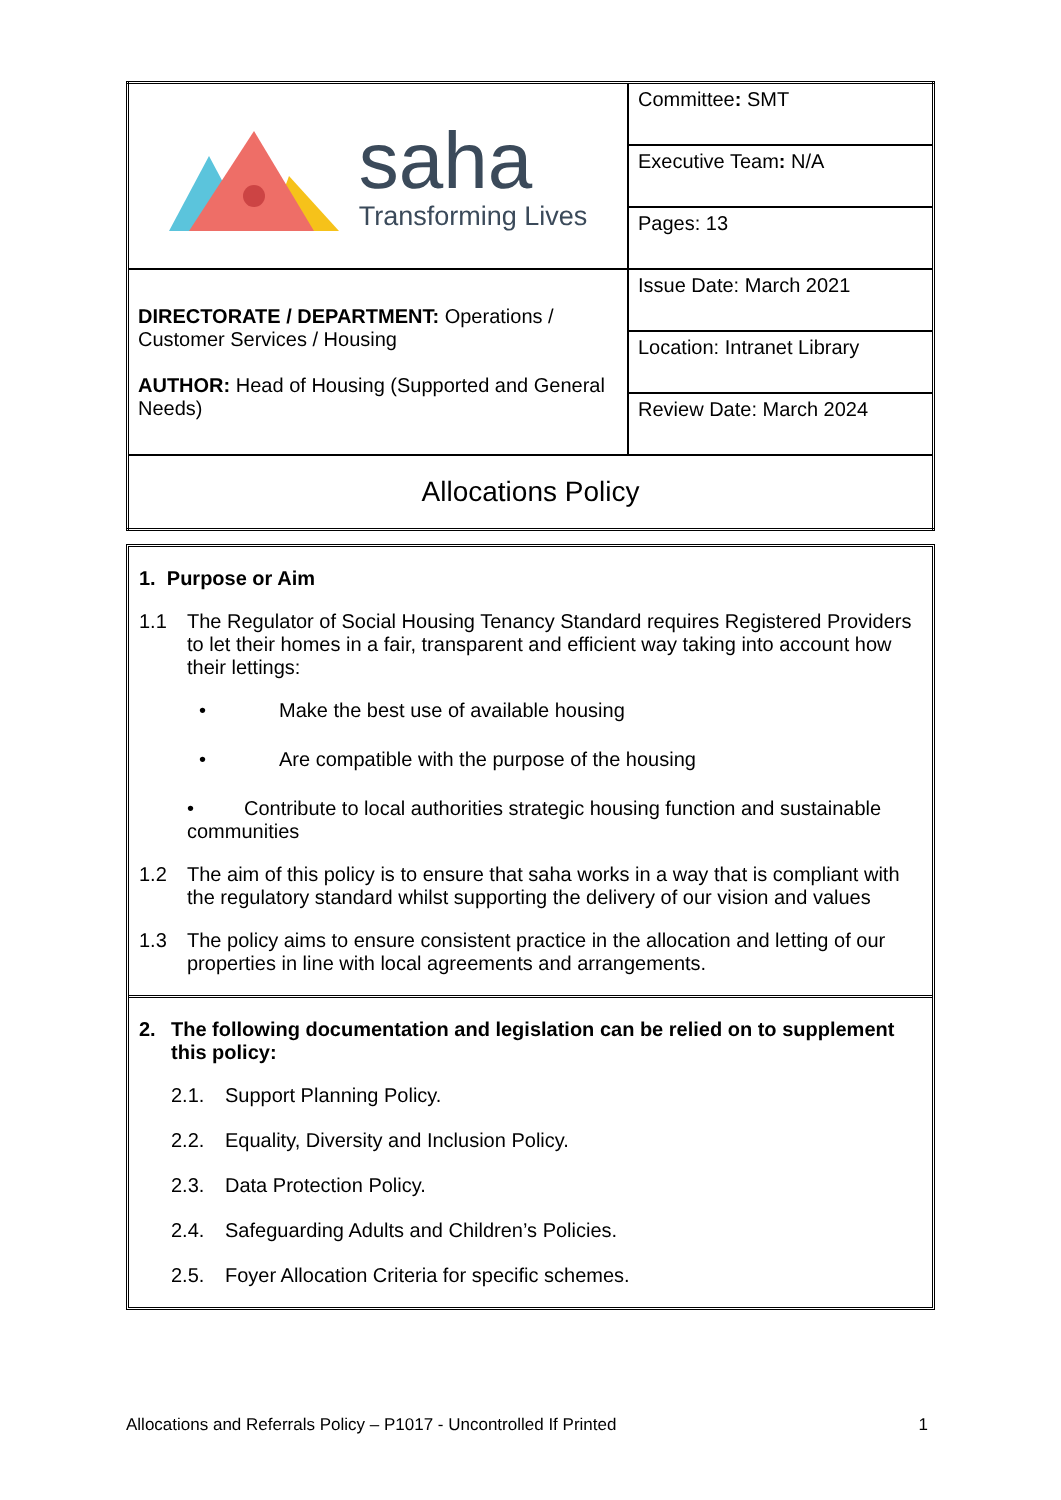| saha Transforming Lives | Committee : SMT |
| | Executive Team : N/A |
| | Pages: 13 |
| DIRECTORATE / DEPARTMENT: Operations / Customer Services / Housing AUTHOR: Head of Housing (Supported and General Needs) | Issue Date: March 2021 |
| | Location: Intranet Library |
| | Review Date: March 2024 |
| Allocations Policy | |
1. Purpose or Aim
1.1 The Regulator of Social Housing Tenancy Standard requires Registered Providers to let their homes in a fair, transparent and efficient way taking into account how their lettings:
• Make the best use of available housing
• Are compatible with the purpose of the housing
• Contribute to local authorities strategic housing function and sustainable communities
1.2 The aim of this policy is to ensure that saha works in a way that is compliant with the regulatory standard whilst supporting the delivery of our vision and values
1.3 The policy aims to ensure consistent practice in the allocation and letting of our properties in line with local agreements and arrangements.
2. The following documentation and legislation can be relied on to supplement this policy:
2.1. Support Planning Policy.
2.2. Equality, Diversity and Inclusion Policy.
2.3. Data Protection Policy.
2.4. Safeguarding Adults and Children’s Policies.
2.5. Foyer Allocation Criteria for specific schemes.
Allocations and Referrals Policy – P1017 - Uncontrolled If Printed 1